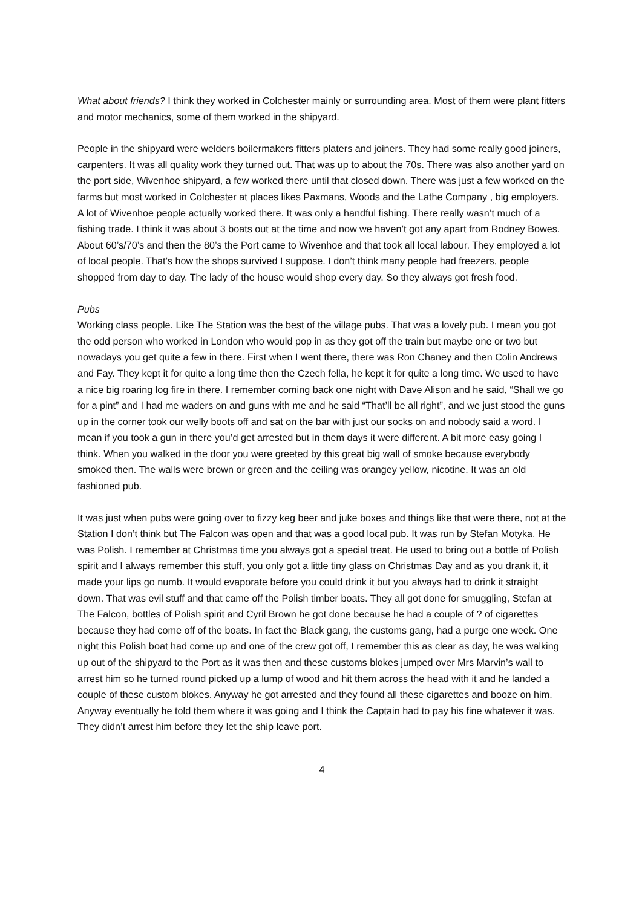What about friends? I think they worked in Colchester mainly or surrounding area. Most of them were plant fitters and motor mechanics, some of them worked in the shipyard.
People in the shipyard were welders boilermakers fitters platers and joiners. They had some really good joiners, carpenters. It was all quality work they turned out. That was up to about the 70s. There was also another yard on the port side, Wivenhoe shipyard, a few worked there until that closed down. There was just a few worked on the farms but most worked in Colchester at places likes Paxmans, Woods and the Lathe Company , big employers. A lot of Wivenhoe people actually worked there. It was only a handful fishing. There really wasn’t much of a fishing trade. I think it was about 3 boats out at the time and now we haven’t got any apart from Rodney Bowes. About 60’s/70’s and then the 80’s the Port came to Wivenhoe and that took all local labour. They employed a lot of local people. That’s how the shops survived I suppose. I don’t think many people had freezers, people shopped from day to day. The lady of the house would shop every day. So they always got fresh food.
Pubs
Working class people. Like The Station was the best of the village pubs. That was a lovely pub. I mean you got the odd person who worked in London who would pop in as they got off the train but maybe one or two but nowadays you get quite a few in there. First when I went there, there was Ron Chaney and then Colin Andrews and Fay. They kept it for quite a long time then the Czech fella, he kept it for quite a long time. We used to have a nice big roaring log fire in there. I remember coming back one night with Dave Alison and he said, “Shall we go for a pint” and I had me waders on and guns with me and he said “That’ll be all right”, and we just stood the guns up in the corner took our welly boots off and sat on the bar with just our socks on and nobody said a word. I mean if you took a gun in there you’d get arrested but in them days it were different. A bit more easy going I think. When you walked in the door you were greeted by this great big wall of smoke because everybody smoked then. The walls were brown or green and the ceiling was orangey yellow, nicotine. It was an old fashioned pub.
It was just when pubs were going over to fizzy keg beer and juke boxes and things like that were there, not at the Station I don’t think but The Falcon was open and that was a good local pub. It was run by Stefan Motyka. He was Polish. I remember at Christmas time you always got a special treat. He used to bring out a bottle of Polish spirit and I always remember this stuff, you only got a little tiny glass on Christmas Day and as you drank it, it made your lips go numb. It would evaporate before you could drink it but you always had to drink it straight down. That was evil stuff and that came off the Polish timber boats. They all got done for smuggling, Stefan at The Falcon, bottles of Polish spirit and Cyril Brown he got done because he had a couple of ? of cigarettes because they had come off of the boats. In fact the Black gang, the customs gang, had a purge one week. One night this Polish boat had come up and one of the crew got off, I remember this as clear as day, he was walking up out of the shipyard to the Port as it was then and these customs blokes jumped over Mrs Marvin’s wall to arrest him so he turned round picked up a lump of wood and hit them across the head with it and he landed a couple of these custom blokes. Anyway he got arrested and they found all these cigarettes and booze on him. Anyway eventually he told them where it was going and I think the Captain had to pay his fine whatever it was. They didn’t arrest him before they let the ship leave port.
4